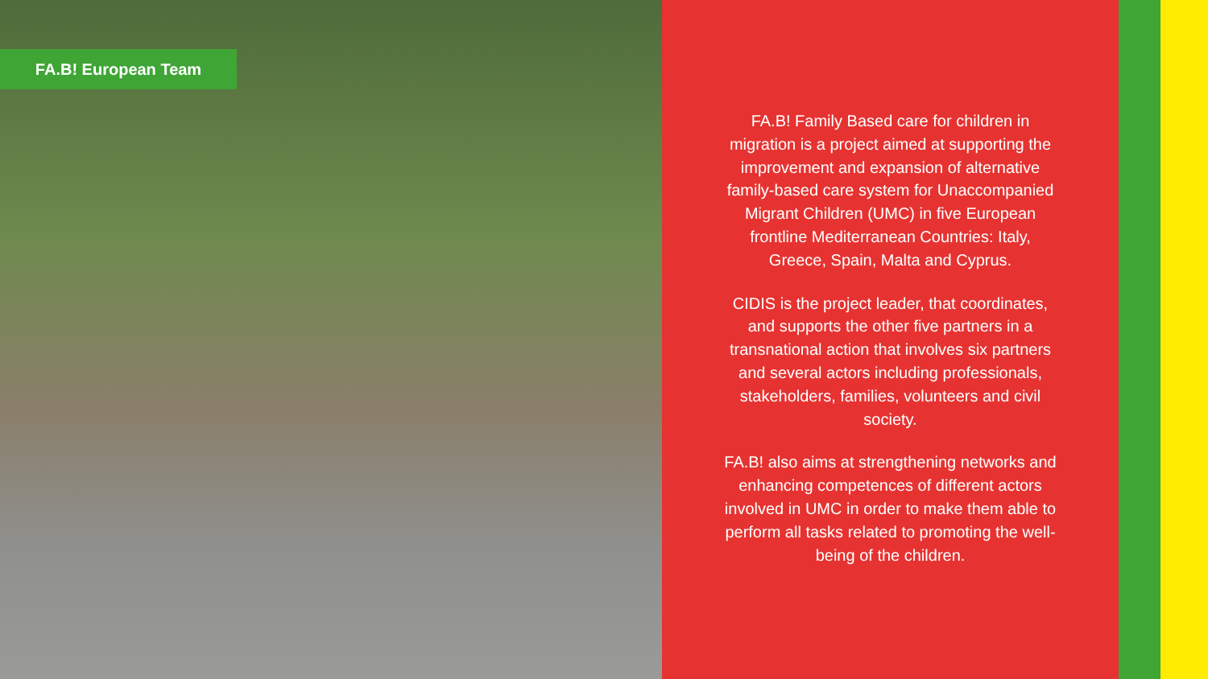FA.B! European Team
FA.B! Family Based care for children in migration is a project aimed at supporting the improvement and expansion of alternative family-based care system for Unaccompanied Migrant Children (UMC) in five European frontline Mediterranean Countries: Italy, Greece, Spain, Malta and Cyprus.
CIDIS is the project leader, that coordinates, and supports the other five partners in a transnational action that involves six partners and several actors including professionals, stakeholders, families, volunteers and civil society.
FA.B! also aims at strengthening networks and enhancing competences of different actors involved in UMC in order to make them able to perform all tasks related to promoting the well-being of the children.